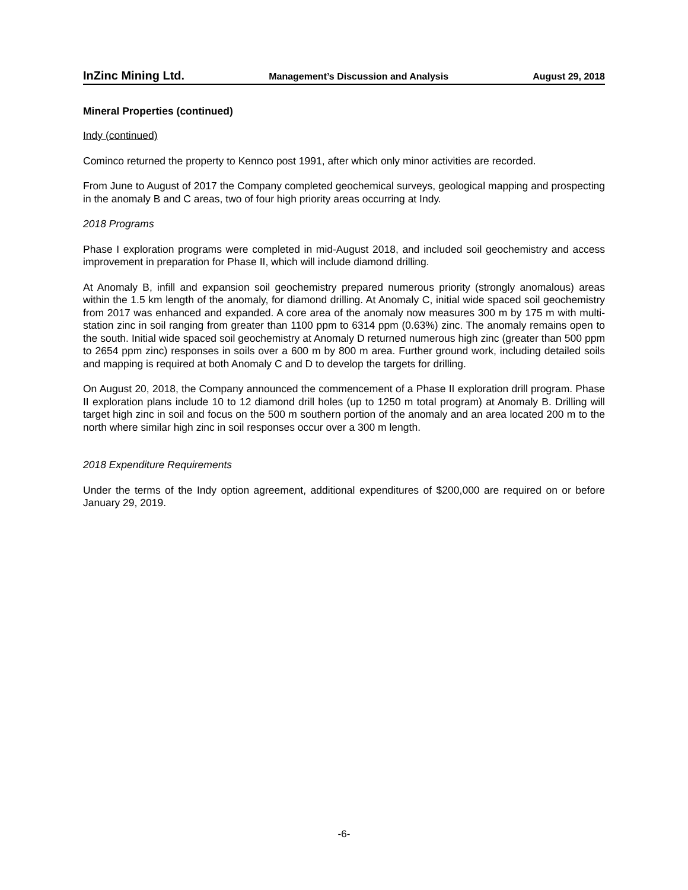InZinc Mining Ltd. Management’s Discussion and Analysis August 29, 2018
Mineral Properties (continued)
Indy (continued)
Cominco returned the property to Kennco post 1991, after which only minor activities are recorded.
From June to August of 2017 the Company completed geochemical surveys, geological mapping and prospecting in the anomaly B and C areas, two of four high priority areas occurring at Indy.
2018 Programs
Phase I exploration programs were completed in mid-August 2018, and included soil geochemistry and access improvement in preparation for Phase II, which will include diamond drilling.
At Anomaly B, infill and expansion soil geochemistry prepared numerous priority (strongly anomalous) areas within the 1.5 km length of the anomaly, for diamond drilling. At Anomaly C, initial wide spaced soil geochemistry from 2017 was enhanced and expanded. A core area of the anomaly now measures 300 m by 175 m with multi-station zinc in soil ranging from greater than 1100 ppm to 6314 ppm (0.63%) zinc. The anomaly remains open to the south. Initial wide spaced soil geochemistry at Anomaly D returned numerous high zinc (greater than 500 ppm to 2654 ppm zinc) responses in soils over a 600 m by 800 m area. Further ground work, including detailed soils and mapping is required at both Anomaly C and D to develop the targets for drilling.
On August 20, 2018, the Company announced the commencement of a Phase II exploration drill program. Phase II exploration plans include 10 to 12 diamond drill holes (up to 1250 m total program) at Anomaly B. Drilling will target high zinc in soil and focus on the 500 m southern portion of the anomaly and an area located 200 m to the north where similar high zinc in soil responses occur over a 300 m length.
2018 Expenditure Requirements
Under the terms of the Indy option agreement, additional expenditures of $200,000 are required on or before January 29, 2019.
-6-